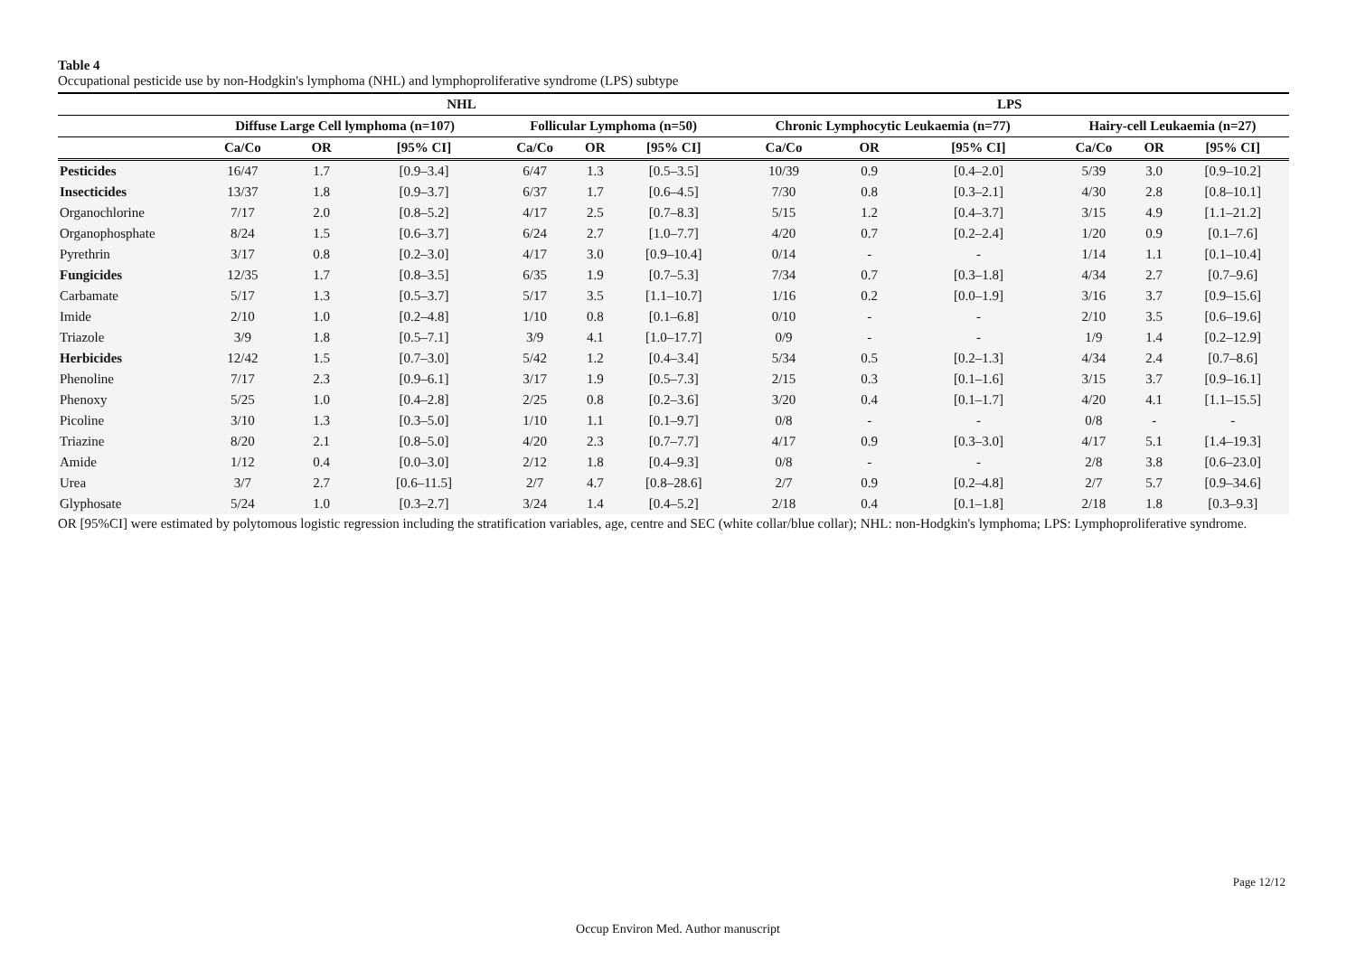Table 4
Occupational pesticide use by non-Hodgkin's lymphoma (NHL) and lymphoproliferative syndrome (LPS) subtype
| | NHL | | | | | | LPS | | | | | |
| --- | --- | --- | --- | --- | --- | --- | --- | --- | --- | --- | --- | --- |
| | Diffuse Large Cell lymphoma (n=107) | | | Follicular Lymphoma (n=50) | | | Chronic Lymphocytic Leukaemia (n=77) | | | Hairy-cell Leukaemia (n=27) | | |
| | Ca/Co | OR | [95% CI] | Ca/Co | OR | [95% CI] | Ca/Co | OR | [95% CI] | Ca/Co | OR | [95% CI] |
| Pesticides | 16/47 | 1.7 | [0.9–3.4] | 6/47 | 1.3 | [0.5–3.5] | 10/39 | 0.9 | [0.4–2.0] | 5/39 | 3.0 | [0.9–10.2] |
| Insecticides | 13/37 | 1.8 | [0.9–3.7] | 6/37 | 1.7 | [0.6–4.5] | 7/30 | 0.8 | [0.3–2.1] | 4/30 | 2.8 | [0.8–10.1] |
| Organochlorine | 7/17 | 2.0 | [0.8–5.2] | 4/17 | 2.5 | [0.7–8.3] | 5/15 | 1.2 | [0.4–3.7] | 3/15 | 4.9 | [1.1–21.2] |
| Organophosphate | 8/24 | 1.5 | [0.6–3.7] | 6/24 | 2.7 | [1.0–7.7] | 4/20 | 0.7 | [0.2–2.4] | 1/20 | 0.9 | [0.1–7.6] |
| Pyrethrin | 3/17 | 0.8 | [0.2–3.0] | 4/17 | 3.0 | [0.9–10.4] | 0/14 | - | - | 1/14 | 1.1 | [0.1–10.4] |
| Fungicides | 12/35 | 1.7 | [0.8–3.5] | 6/35 | 1.9 | [0.7–5.3] | 7/34 | 0.7 | [0.3–1.8] | 4/34 | 2.7 | [0.7–9.6] |
| Carbamate | 5/17 | 1.3 | [0.5–3.7] | 5/17 | 3.5 | [1.1–10.7] | 1/16 | 0.2 | [0.0–1.9] | 3/16 | 3.7 | [0.9–15.6] |
| Imide | 2/10 | 1.0 | [0.2–4.8] | 1/10 | 0.8 | [0.1–6.8] | 0/10 | - | - | 2/10 | 3.5 | [0.6–19.6] |
| Triazole | 3/9 | 1.8 | [0.5–7.1] | 3/9 | 4.1 | [1.0–17.7] | 0/9 | - | - | 1/9 | 1.4 | [0.2–12.9] |
| Herbicides | 12/42 | 1.5 | [0.7–3.0] | 5/42 | 1.2 | [0.4–3.4] | 5/34 | 0.5 | [0.2–1.3] | 4/34 | 2.4 | [0.7–8.6] |
| Phenoline | 7/17 | 2.3 | [0.9–6.1] | 3/17 | 1.9 | [0.5–7.3] | 2/15 | 0.3 | [0.1–1.6] | 3/15 | 3.7 | [0.9–16.1] |
| Phenoxy | 5/25 | 1.0 | [0.4–2.8] | 2/25 | 0.8 | [0.2–3.6] | 3/20 | 0.4 | [0.1–1.7] | 4/20 | 4.1 | [1.1–15.5] |
| Picoline | 3/10 | 1.3 | [0.3–5.0] | 1/10 | 1.1 | [0.1–9.7] | 0/8 | - | - | 0/8 | - | - |
| Triazine | 8/20 | 2.1 | [0.8–5.0] | 4/20 | 2.3 | [0.7–7.7] | 4/17 | 0.9 | [0.3–3.0] | 4/17 | 5.1 | [1.4–19.3] |
| Amide | 1/12 | 0.4 | [0.0–3.0] | 2/12 | 1.8 | [0.4–9.3] | 0/8 | - | - | 2/8 | 3.8 | [0.6–23.0] |
| Urea | 3/7 | 2.7 | [0.6–11.5] | 2/7 | 4.7 | [0.8–28.6] | 2/7 | 0.9 | [0.2–4.8] | 2/7 | 5.7 | [0.9–34.6] |
| Glyphosate | 5/24 | 1.0 | [0.3–2.7] | 3/24 | 1.4 | [0.4–5.2] | 2/18 | 0.4 | [0.1–1.8] | 2/18 | 1.8 | [0.3–9.3] |
OR [95%CI] were estimated by polytomous logistic regression including the stratification variables, age, centre and SEC (white collar/blue collar); NHL: non-Hodgkin's lymphoma; LPS: Lymphoproliferative syndrome.
Page 12/12
Occup Environ Med. Author manuscript